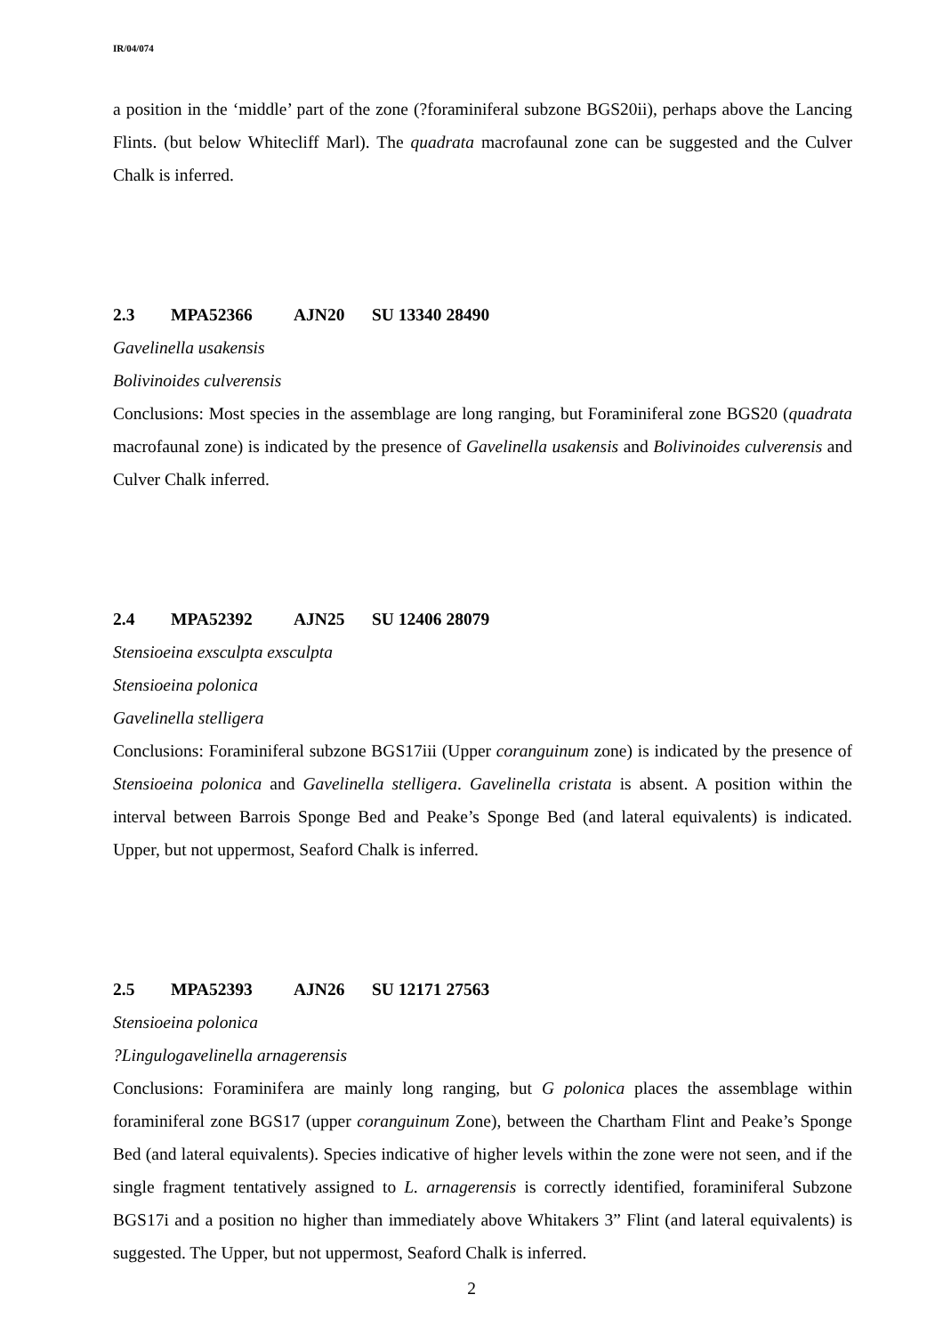IR/04/074
a position in the ‘middle’ part of the zone (?foraminiferal subzone BGS20ii), perhaps above the Lancing Flints. (but below Whitecliff Marl). The quadrata macrofaunal zone can be suggested and the Culver Chalk is inferred.
2.3 MPA52366 AJN20 SU 13340 28490
Gavelinella usakensis
Bolivinoides culverensis
Conclusions: Most species in the assemblage are long ranging, but Foraminiferal zone BGS20 (quadrata macrofaunal zone) is indicated by the presence of Gavelinella usakensis and Bolivinoides culverensis and Culver Chalk inferred.
2.4 MPA52392 AJN25 SU 12406 28079
Stensioeina exsculpta exsculpta
Stensioeina polonica
Gavelinella stelligera
Conclusions: Foraminiferal subzone BGS17iii (Upper coranguinum zone) is indicated by the presence of Stensioeina polonica and Gavelinella stelligera. Gavelinella cristata is absent. A position within the interval between Barrois Sponge Bed and Peake’s Sponge Bed (and lateral equivalents) is indicated. Upper, but not uppermost, Seaford Chalk is inferred.
2.5 MPA52393 AJN26 SU 12171 27563
Stensioeina polonica
?Lingulogavelinella arnagerensis
Conclusions: Foraminifera are mainly long ranging, but G polonica places the assemblage within foraminiferal zone BGS17 (upper coranguinum Zone), between the Chartham Flint and Peake’s Sponge Bed (and lateral equivalents). Species indicative of higher levels within the zone were not seen, and if the single fragment tentatively assigned to L. arnagerensis is correctly identified, foraminiferal Subzone BGS17i and a position no higher than immediately above Whitakers 3” Flint (and lateral equivalents) is suggested. The Upper, but not uppermost, Seaford Chalk is inferred.
2